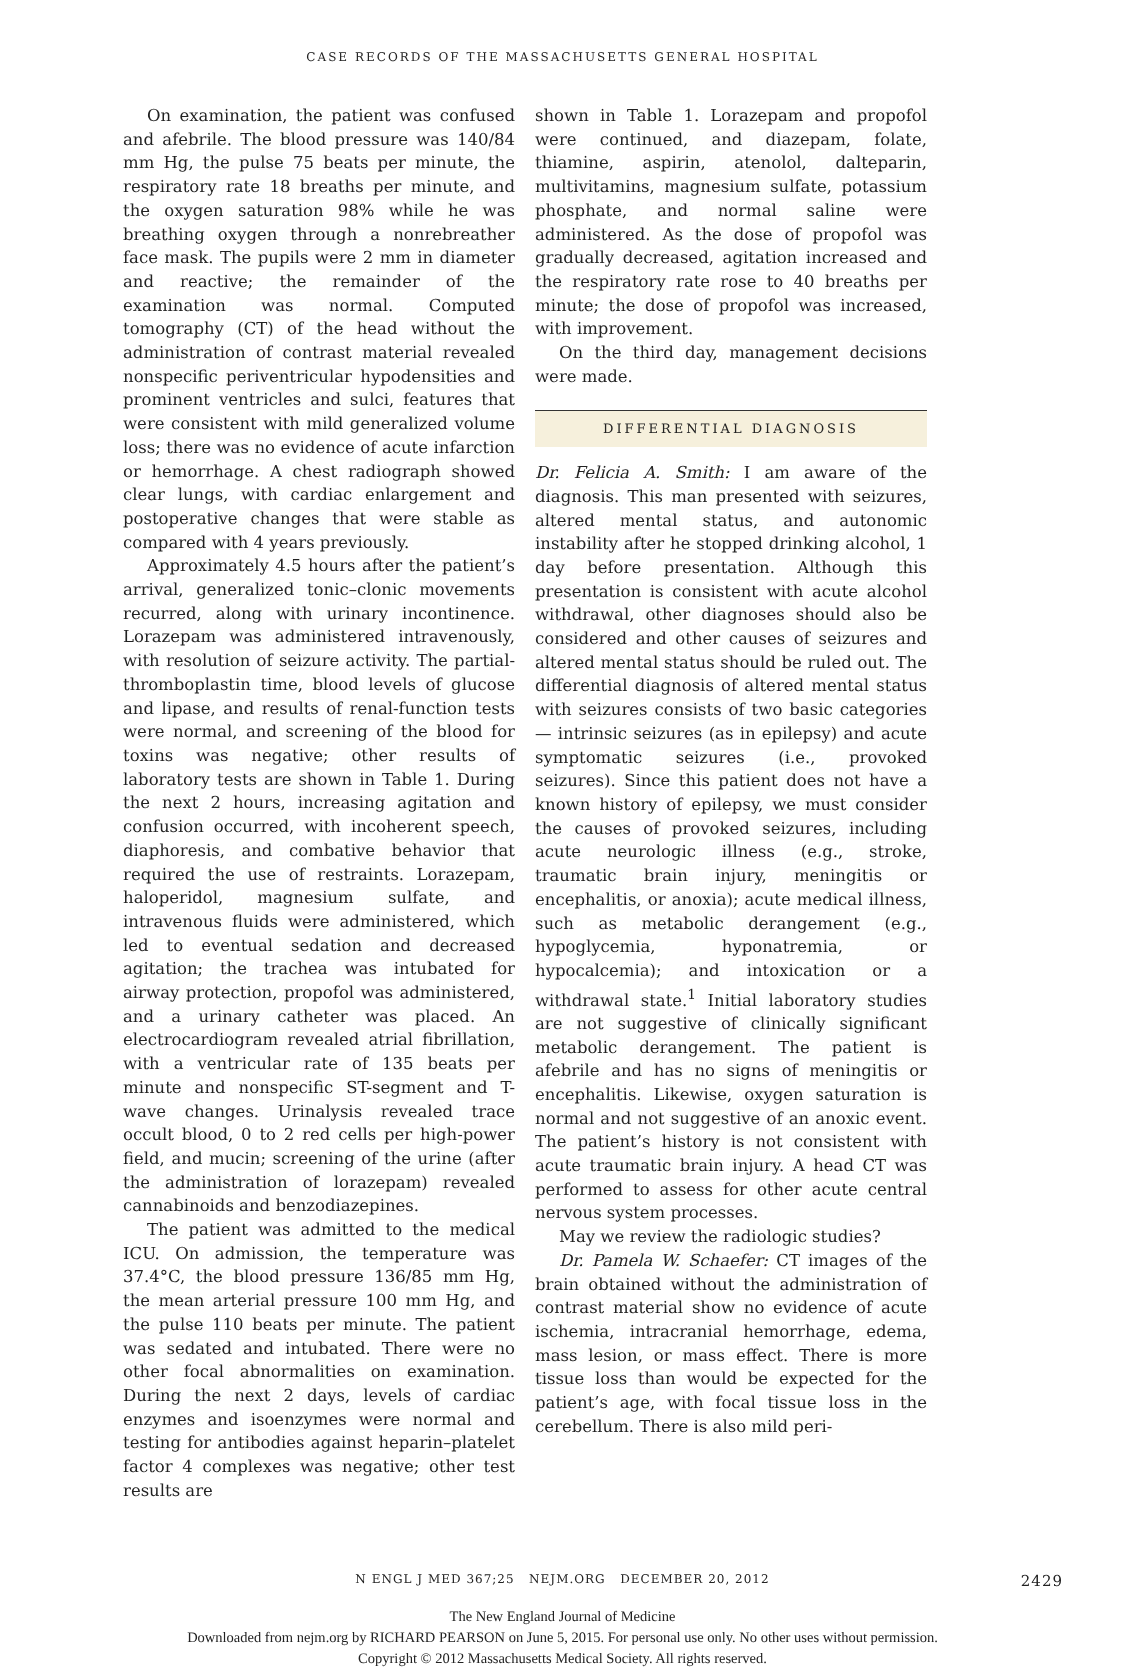CASE RECORDS OF THE MASSACHUSETTS GENERAL HOSPITAL
On examination, the patient was confused and afebrile. The blood pressure was 140/84 mm Hg, the pulse 75 beats per minute, the respiratory rate 18 breaths per minute, and the oxygen saturation 98% while he was breathing oxygen through a nonrebreather face mask. The pupils were 2 mm in diameter and reactive; the remainder of the examination was normal. Computed tomography (CT) of the head without the administration of contrast material revealed nonspecific periventricular hypodensities and prominent ventricles and sulci, features that were consistent with mild generalized volume loss; there was no evidence of acute infarction or hemorrhage. A chest radiograph showed clear lungs, with cardiac enlargement and postoperative changes that were stable as compared with 4 years previously.
Approximately 4.5 hours after the patient’s arrival, generalized tonic–clonic movements recurred, along with urinary incontinence. Lorazepam was administered intravenously, with resolution of seizure activity. The partial-thromboplastin time, blood levels of glucose and lipase, and results of renal-function tests were normal, and screening of the blood for toxins was negative; other results of laboratory tests are shown in Table 1. During the next 2 hours, increasing agitation and confusion occurred, with incoherent speech, diaphoresis, and combative behavior that required the use of restraints. Lorazepam, haloperidol, magnesium sulfate, and intravenous fluids were administered, which led to eventual sedation and decreased agitation; the trachea was intubated for airway protection, propofol was administered, and a urinary catheter was placed. An electrocardiogram revealed atrial fibrillation, with a ventricular rate of 135 beats per minute and nonspecific ST-segment and T-wave changes. Urinalysis revealed trace occult blood, 0 to 2 red cells per high-power field, and mucin; screening of the urine (after the administration of lorazepam) revealed cannabinoids and benzodiazepines.
The patient was admitted to the medical ICU. On admission, the temperature was 37.4°C, the blood pressure 136/85 mm Hg, the mean arterial pressure 100 mm Hg, and the pulse 110 beats per minute. The patient was sedated and intubated. There were no other focal abnormalities on examination. During the next 2 days, levels of cardiac enzymes and isoenzymes were normal and testing for antibodies against heparin–platelet factor 4 complexes was negative; other test results are
shown in Table 1. Lorazepam and propofol were continued, and diazepam, folate, thiamine, aspirin, atenolol, dalteparin, multivitamins, magnesium sulfate, potassium phosphate, and normal saline were administered. As the dose of propofol was gradually decreased, agitation increased and the respiratory rate rose to 40 breaths per minute; the dose of propofol was increased, with improvement.
On the third day, management decisions were made.
DIFFERENTIAL DIAGNOSIS
Dr. Felicia A. Smith: I am aware of the diagnosis. This man presented with seizures, altered mental status, and autonomic instability after he stopped drinking alcohol, 1 day before presentation. Although this presentation is consistent with acute alcohol withdrawal, other diagnoses should also be considered and other causes of seizures and altered mental status should be ruled out. The differential diagnosis of altered mental status with seizures consists of two basic categories — intrinsic seizures (as in epilepsy) and acute symptomatic seizures (i.e., provoked seizures). Since this patient does not have a known history of epilepsy, we must consider the causes of provoked seizures, including acute neurologic illness (e.g., stroke, traumatic brain injury, meningitis or encephalitis, or anoxia); acute medical illness, such as metabolic derangement (e.g., hypoglycemia, hyponatremia, or hypocalcemia); and intoxication or a withdrawal state.<sup>1</sup> Initial laboratory studies are not suggestive of clinically significant metabolic derangement. The patient is afebrile and has no signs of meningitis or encephalitis. Likewise, oxygen saturation is normal and not suggestive of an anoxic event. The patient’s history is not consistent with acute traumatic brain injury. A head CT was performed to assess for other acute central nervous system processes.
May we review the radiologic studies?
Dr. Pamela W. Schaefer: CT images of the brain obtained without the administration of contrast material show no evidence of acute ischemia, intracranial hemorrhage, edema, mass lesion, or mass effect. There is more tissue loss than would be expected for the patient’s age, with focal tissue loss in the cerebellum. There is also mild peri-
N ENGL J MED 367;25 NEJM.ORG DECEMBER 20, 2012 2429
The New England Journal of Medicine
Downloaded from nejm.org by RICHARD PEARSON on June 5, 2015. For personal use only. No other uses without permission.
Copyright © 2012 Massachusetts Medical Society. All rights reserved.